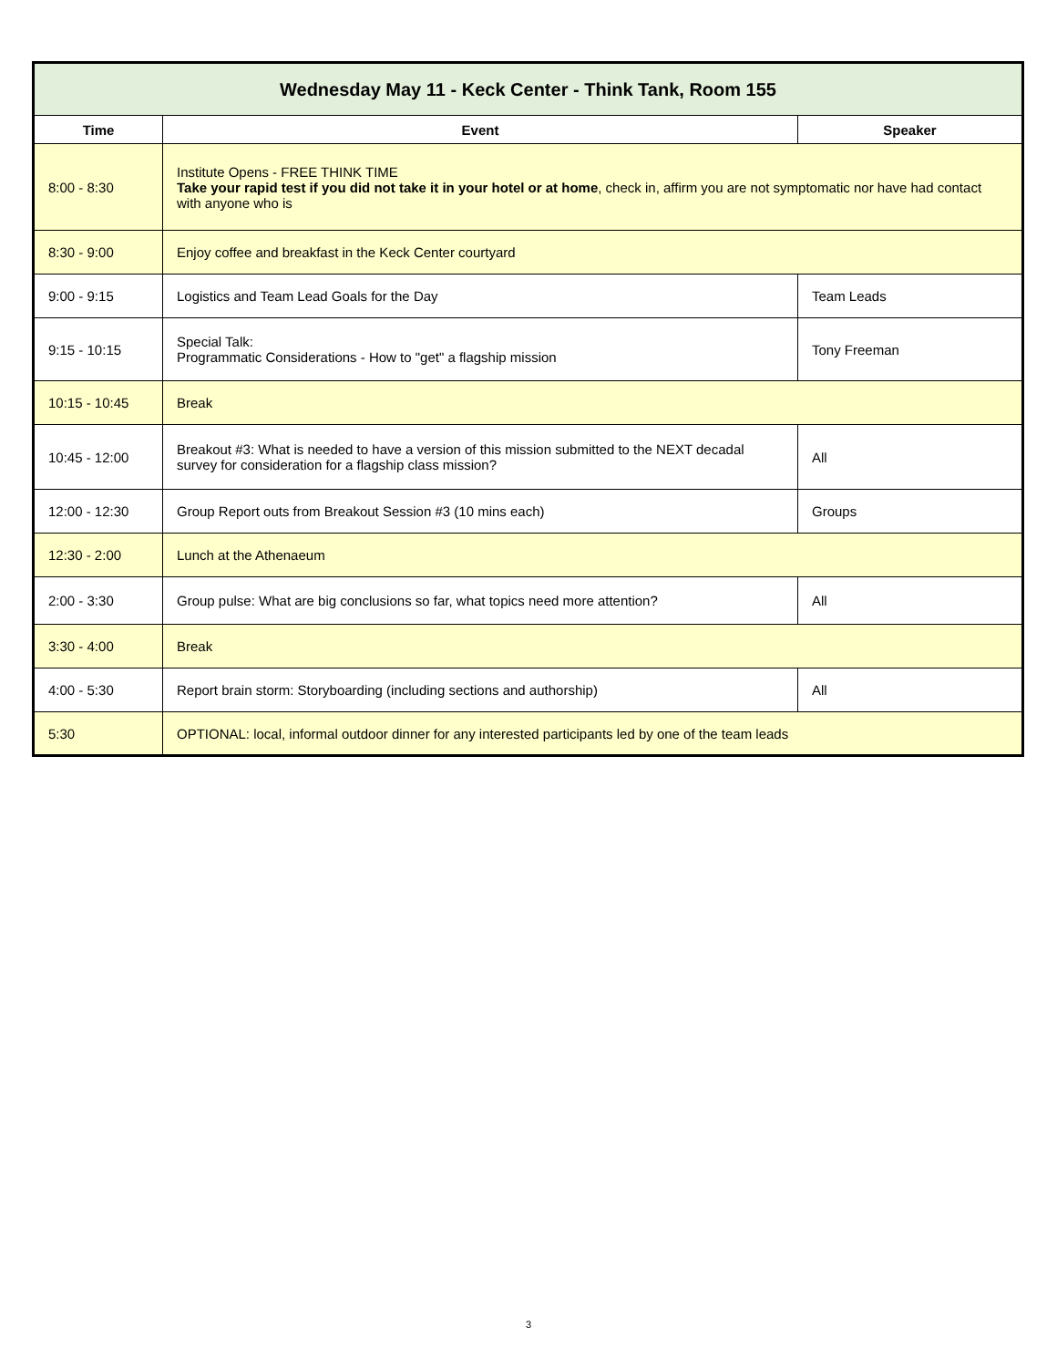| Wednesday May 11 - Keck Center - Think Tank, Room 155 | | |
| Time | Event | Speaker |
| 8:00 - 8:30 | Institute Opens - FREE THINK TIME Take your rapid test if you did not take it in your hotel or at home , check in, affirm you are not symptomatic nor have had contact with anyone who is | |
| 8:30 - 9:00 | Enjoy coffee and breakfast in the Keck Center courtyard | |
| 9:00 - 9:15 | Logistics and Team Lead Goals for the Day | Team Leads |
| 9:15 - 10:15 | Special Talk: Programmatic Considerations - How to "get" a flagship mission | Tony Freeman |
| 10:15 - 10:45 | Break | |
| 10:45 - 12:00 | Breakout #3: What is needed to have a version of this mission submitted to the NEXT decadal survey for consideration for a flagship class mission? | All |
| 12:00 - 12:30 | Group Report outs from Breakout Session #3 (10 mins each) | Groups |
| 12:30 - 2:00 | Lunch at the Athenaeum | |
| 2:00 - 3:30 | Group pulse: What are big conclusions so far, what topics need more attention? | All |
| 3:30 - 4:00 | Break | |
| 4:00 - 5:30 | Report brain storm: Storyboarding (including sections and authorship) | All |
| 5:30 | OPTIONAL: local, informal outdoor dinner for any interested participants led by one of the team leads | |
3